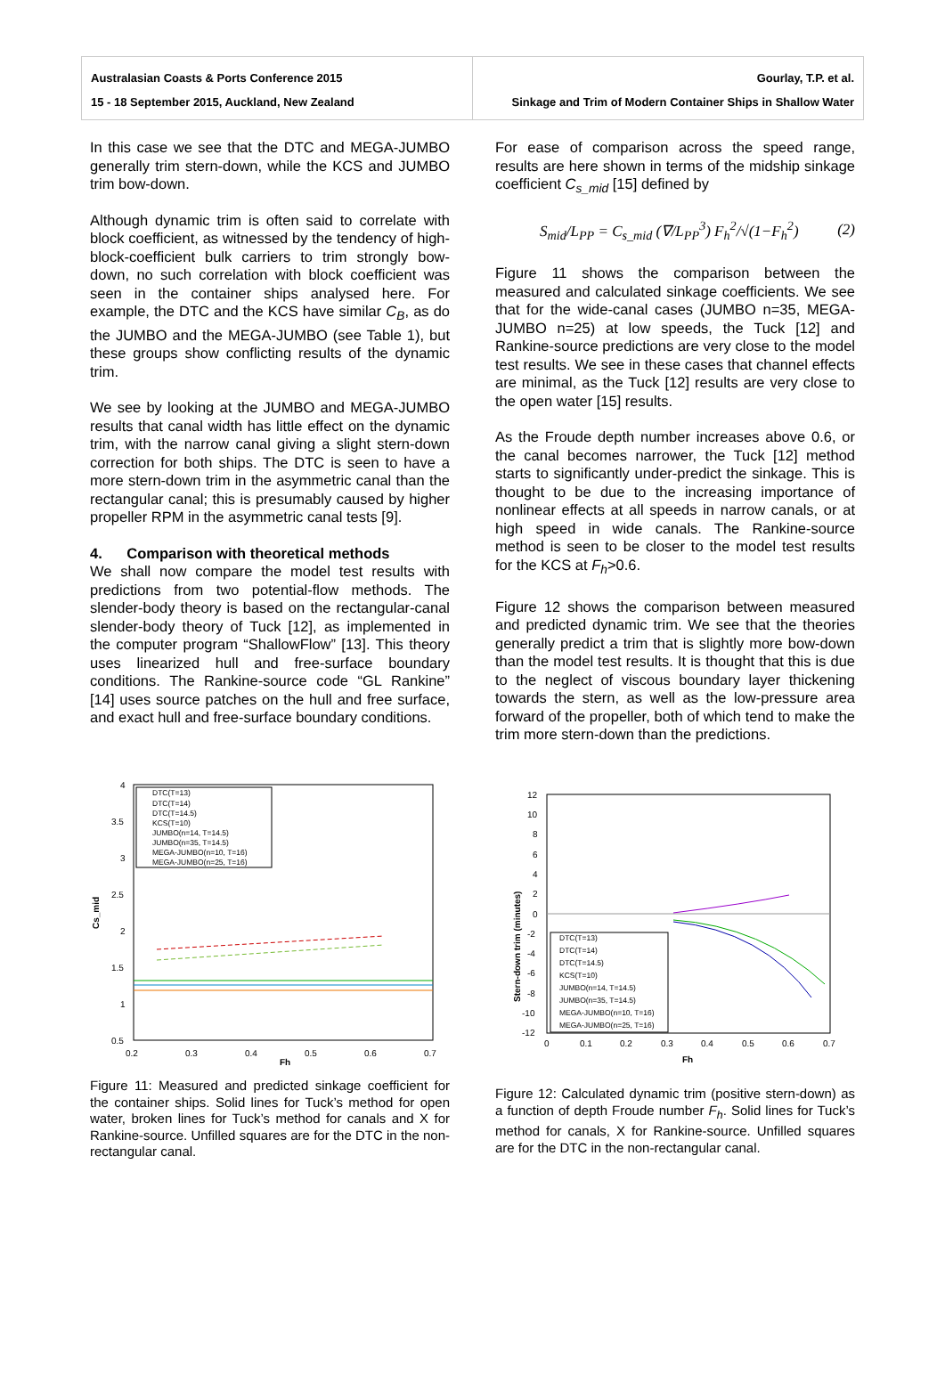Australasian Coasts & Ports Conference 2015
15 - 18 September 2015, Auckland, New Zealand
Gourlay, T.P. et al.
Sinkage and Trim of Modern Container Ships in Shallow Water
In this case we see that the DTC and MEGA-JUMBO generally trim stern-down, while the KCS and JUMBO trim bow-down.
Although dynamic trim is often said to correlate with block coefficient, as witnessed by the tendency of high-block-coefficient bulk carriers to trim strongly bow-down, no such correlation with block coefficient was seen in the container ships analysed here. For example, the DTC and the KCS have similar C<sub>B</sub>, as do the JUMBO and the MEGA-JUMBO (see Table 1), but these groups show conflicting results of the dynamic trim.
We see by looking at the JUMBO and MEGA-JUMBO results that canal width has little effect on the dynamic trim, with the narrow canal giving a slight stern-down correction for both ships. The DTC is seen to have a more stern-down trim in the asymmetric canal than the rectangular canal; this is presumably caused by higher propeller RPM in the asymmetric canal tests [9].
4. Comparison with theoretical methods
We shall now compare the model test results with predictions from two potential-flow methods. The slender-body theory is based on the rectangular-canal slender-body theory of Tuck [12], as implemented in the computer program “ShallowFlow” [13]. This theory uses linearized hull and free-surface boundary conditions. The Rankine-source code “GL Rankine” [14] uses source patches on the hull and free surface, and exact hull and free-surface boundary conditions.
Cs_mid
4
3.5
3
2.5
2
1.5
1
0.5
0.2
0.3
0.4
0.5
0.6
0.7
Fh
DTC(T=13)
DTC(T=14)
DTC(T=14.5)
KCS(T=10)
JUMBO(n=14, T=14.5)
JUMBO(n=35, T=14.5)
MEGA-JUMBO(n=10, T=16)
MEGA-JUMBO(n=25, T=16)
Figure 11: Measured and predicted sinkage coefficient for the container ships. Solid lines for Tuck’s method for open water, broken lines for Tuck’s method for canals and X for Rankine-source. Unfilled squares are for the DTC in the non-rectangular canal.
For ease of comparison across the speed range, results are here shown in terms of the midship sinkage coefficient C<sub>s_mid</sub> [15] defined by
S<sub>mid</sub>/L<sub>PP</sub> = C<sub>s_mid</sub> (∇/L<sub>PP</sub><sup>3</sup>) F<sub>h</sub><sup>2</sup>/√(1−F<sub>h</sub><sup>2</sup>) (2)
Figure 11 shows the comparison between the measured and calculated sinkage coefficients. We see that for the wide-canal cases (JUMBO n=35, MEGA-JUMBO n=25) at low speeds, the Tuck [12] and Rankine-source predictions are very close to the model test results. We see in these cases that channel effects are minimal, as the Tuck [12] results are very close to the open water [15] results.
As the Froude depth number increases above 0.6, or the canal becomes narrower, the Tuck [12] method starts to significantly under-predict the sinkage. This is thought to be due to the increasing importance of nonlinear effects at all speeds in narrow canals, or at high speed in wide canals. The Rankine-source method is seen to be closer to the model test results for the KCS at F<sub>h</sub>>0.6.
Figure 12 shows the comparison between measured and predicted dynamic trim. We see that the theories generally predict a trim that is slightly more bow-down than the model test results. It is thought that this is due to the neglect of viscous boundary layer thickening towards the stern, as well as the low-pressure area forward of the propeller, both of which tend to make the trim more stern-down than the predictions.
Stern-down trim (minutes)
12
10
8
6
4
2
0
-2
-4
-6
-8
-10
-12
0
0.1
0.2
0.3
0.4
0.5
0.6
0.7
Fh
DTC(T=13)
DTC(T=14)
DTC(T=14.5)
KCS(T=10)
JUMBO(n=14, T=14.5)
JUMBO(n=35, T=14.5)
MEGA-JUMBO(n=10, T=16)
MEGA-JUMBO(n=25, T=16)
Figure 12: Calculated dynamic trim (positive stern-down) as a function of depth Froude number F<sub>h</sub>. Solid lines for Tuck’s method for canals, X for Rankine-source. Unfilled squares are for the DTC in the non-rectangular canal.